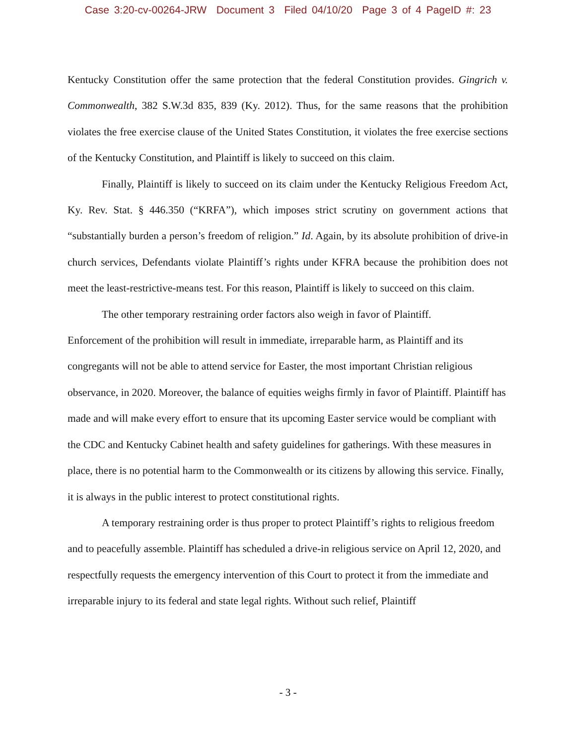Case 3:20-cv-00264-JRW Document 3 Filed 04/10/20 Page 3 of 4 PageID #: 23
Kentucky Constitution offer the same protection that the federal Constitution provides. Gingrich v. Commonwealth, 382 S.W.3d 835, 839 (Ky. 2012). Thus, for the same reasons that the prohibition violates the free exercise clause of the United States Constitution, it violates the free exercise sections of the Kentucky Constitution, and Plaintiff is likely to succeed on this claim.
Finally, Plaintiff is likely to succeed on its claim under the Kentucky Religious Freedom Act, Ky. Rev. Stat. § 446.350 (“KRFA”), which imposes strict scrutiny on government actions that “substantially burden a person’s freedom of religion.” Id. Again, by its absolute prohibition of drive-in church services, Defendants violate Plaintiff’s rights under KFRA because the prohibition does not meet the least-restrictive-means test. For this reason, Plaintiff is likely to succeed on this claim.
The other temporary restraining order factors also weigh in favor of Plaintiff.
Enforcement of the prohibition will result in immediate, irreparable harm, as Plaintiff and its congregants will not be able to attend service for Easter, the most important Christian religious observance, in 2020. Moreover, the balance of equities weighs firmly in favor of Plaintiff. Plaintiff has made and will make every effort to ensure that its upcoming Easter service would be compliant with the CDC and Kentucky Cabinet health and safety guidelines for gatherings. With these measures in place, there is no potential harm to the Commonwealth or its citizens by allowing this service. Finally, it is always in the public interest to protect constitutional rights.
A temporary restraining order is thus proper to protect Plaintiff’s rights to religious freedom and to peacefully assemble. Plaintiff has scheduled a drive-in religious service on April 12, 2020, and respectfully requests the emergency intervention of this Court to protect it from the immediate and irreparable injury to its federal and state legal rights. Without such relief, Plaintiff
- 3 -